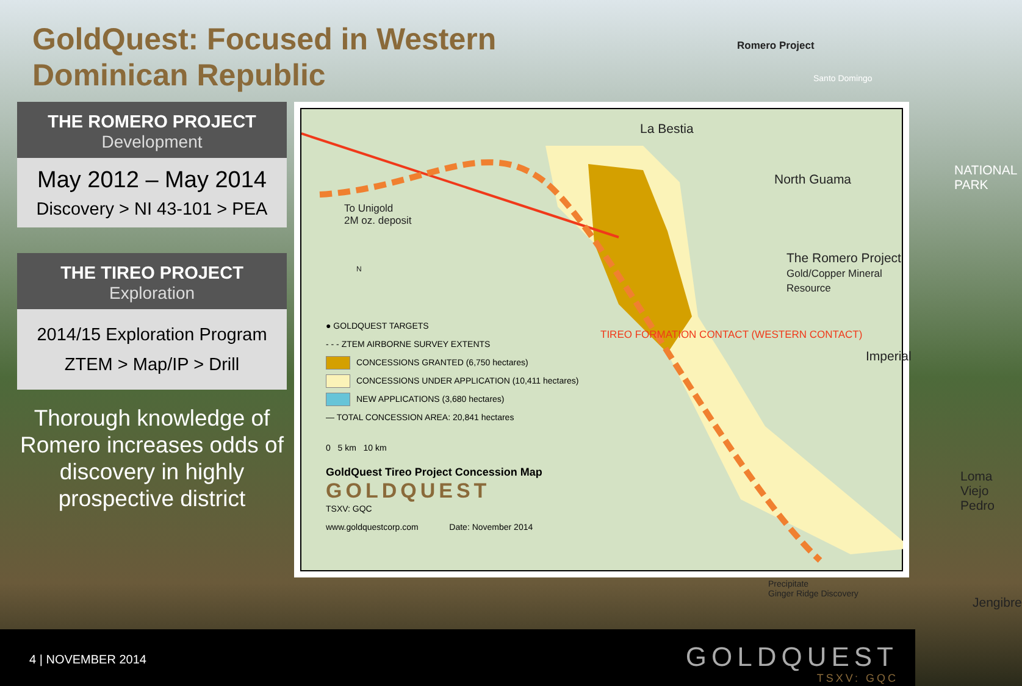GoldQuest: Focused in Western
Dominican Republic
THE ROMERO PROJECT
Development
May 2012 – May 2014
Discovery > NI 43-101 > PEA
THE TIREO PROJECT
Exploration
2014/15 Exploration Program
ZTEM > Map/IP > Drill
Thorough knowledge of Romero increases odds of discovery in highly prospective district
La Bestia
North Guama
The Romero Project
Gold/Copper Mineral Resource
Imperial
NATIONAL PARK
Loma
Viejo Pedro
Jengibre
To Unigold
2M oz. deposit
TIREO FORMATION CONTACT (WESTERN CONTACT)
Precipitate
Ginger Ridge Discovery
N
● GOLDQUEST TARGETS
- - - ZTEM AIRBORNE SURVEY EXTENTS
CONCESSIONS GRANTED (6,750 hectares)
CONCESSIONS UNDER APPLICATION (10,411 hectares)
NEW APPLICATIONS (3,680 hectares)
— TOTAL CONCESSION AREA: 20,841 hectares
0 5 km 10 km
GoldQuest Tireo Project Concession Map
GOLDQUEST
TSXV: GQC
www.goldquestcorp.com Date: November 2014
Romero Project
Santo Domingo
4 | NOVEMBER 2014
GOLDQUEST
TSXV: GQC